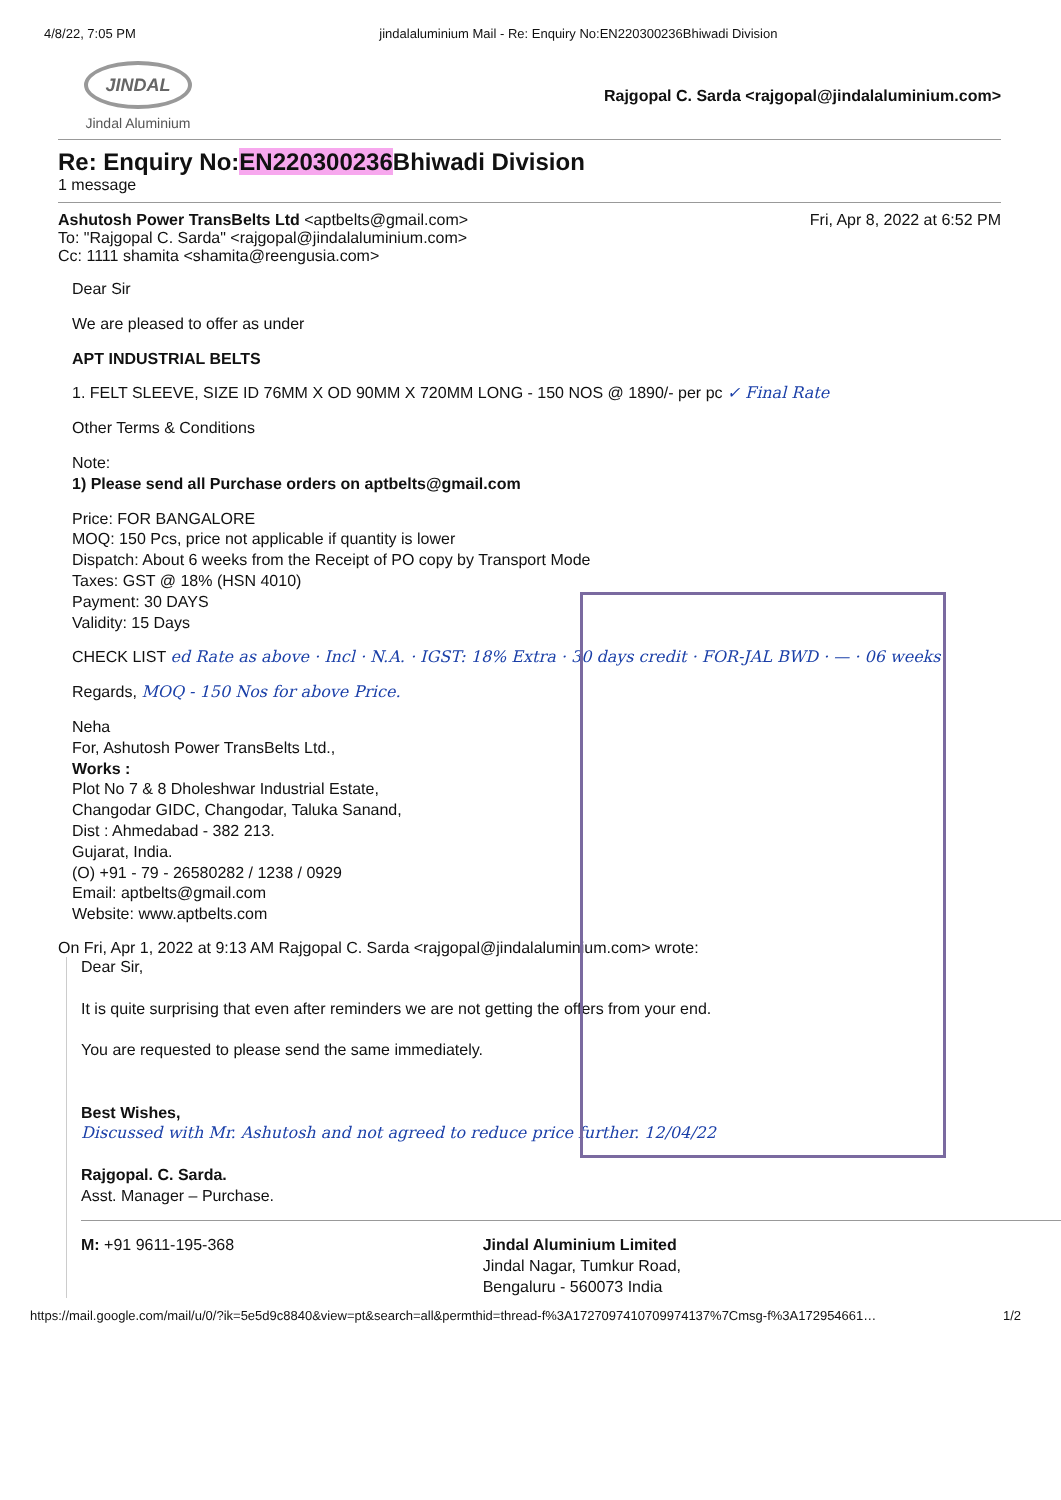4/8/22, 7:05 PM jindalaluminium Mail - Re: Enquiry No:EN220300236Bhiwadi Division
JINDAL
Jindal Aluminium
Rajgopal C. Sarda <rajgopal@jindalaluminium.com>
Re: Enquiry No:EN220300236 Bhiwadi Division
1 message
Ashutosh Power TransBelts Ltd <aptbelts@gmail.com>
To: "Rajgopal C. Sarda" <rajgopal@jindalaluminium.com>
Cc: 1111 shamita <shamita@reengusia.com>
Fri, Apr 8, 2022 at 6:52 PM
Dear Sir
We are pleased to offer as under
APT INDUSTRIAL BELTS
1. FELT SLEEVE, SIZE ID 76MM X OD 90MM X 720MM LONG - 150 NOS @ 1890/- per pc ✓ Final Rate
Other Terms & Conditions
Note:
1) Please send all Purchase orders on aptbelts@gmail.com
Price: FOR BANGALORE
MOQ: 150 Pcs, price not applicable if quantity is lower
Dispatch: About 6 weeks from the Receipt of PO copy by Transport Mode
Taxes: GST @ 18% (HSN 4010)
Payment: 30 DAYS
Validity: 15 Days
CHECK LIST ed Rate as above · Incl · N.A. · IGST: 18% Extra · 30 days credit · FOR-JAL BWD · — · 06 weeks
Regards, MOQ - 150 Nos for above Price.
Neha
For, Ashutosh Power TransBelts Ltd.,
Works :
Plot No 7 & 8 Dholeshwar Industrial Estate,
Changodar GIDC, Changodar, Taluka Sanand,
Dist : Ahmedabad - 382 213.
Gujarat, India.
(O) +91 - 79 - 26580282 / 1238 / 0929
Email: aptbelts@gmail.com
Website: www.aptbelts.com
On Fri, Apr 1, 2022 at 9:13 AM Rajgopal C. Sarda <rajgopal@jindalaluminium.com> wrote:
Dear Sir,
It is quite surprising that even after reminders we are not getting the offers from your end.
You are requested to please send the same immediately.
Best Wishes,
Discussed with Mr. Ashutosh and not agreed to reduce price further. 12/04/22
Rajgopal. C. Sarda.
Asst. Manager – Purchase.
M: +91 9611-195-368 Jindal Aluminium Limited
Jindal Nagar, Tumkur Road,
Bengaluru - 560073 India
https://mail.google.com/mail/u/0/?ik=5e5d9c8840&view=pt&search=all&permthid=thread-f%3A1727097410709974137%7Cmsg-f%3A172954661… 1/2